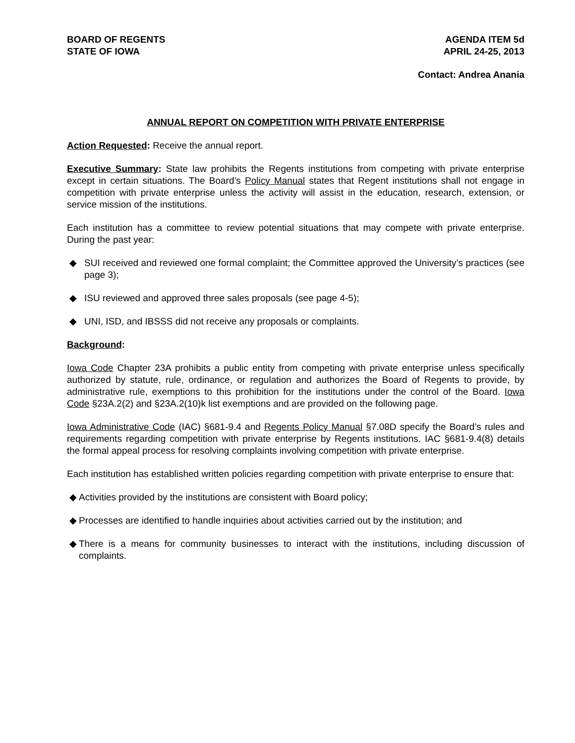BOARD OF REGENTS
STATE OF IOWA
AGENDA ITEM 5d
APRIL 24-25, 2013
Contact: Andrea Anania
ANNUAL REPORT ON COMPETITION WITH PRIVATE ENTERPRISE
Action Requested: Receive the annual report.
Executive Summary: State law prohibits the Regents institutions from competing with private enterprise except in certain situations. The Board’s Policy Manual states that Regent institutions shall not engage in competition with private enterprise unless the activity will assist in the education, research, extension, or service mission of the institutions.
Each institution has a committee to review potential situations that may compete with private enterprise. During the past year:
◆ SUI received and reviewed one formal complaint; the Committee approved the University’s practices (see page 3);
◆ ISU reviewed and approved three sales proposals (see page 4-5);
◆ UNI, ISD, and IBSSS did not receive any proposals or complaints.
Background:
Iowa Code Chapter 23A prohibits a public entity from competing with private enterprise unless specifically authorized by statute, rule, ordinance, or regulation and authorizes the Board of Regents to provide, by administrative rule, exemptions to this prohibition for the institutions under the control of the Board. Iowa Code §23A.2(2) and §23A.2(10)k list exemptions and are provided on the following page.
Iowa Administrative Code (IAC) §681-9.4 and Regents Policy Manual §7.08D specify the Board’s rules and requirements regarding competition with private enterprise by Regents institutions. IAC §681-9.4(8) details the formal appeal process for resolving complaints involving competition with private enterprise.
Each institution has established written policies regarding competition with private enterprise to ensure that:
◆ Activities provided by the institutions are consistent with Board policy;
◆ Processes are identified to handle inquiries about activities carried out by the institution; and
◆ There is a means for community businesses to interact with the institutions, including discussion of complaints.